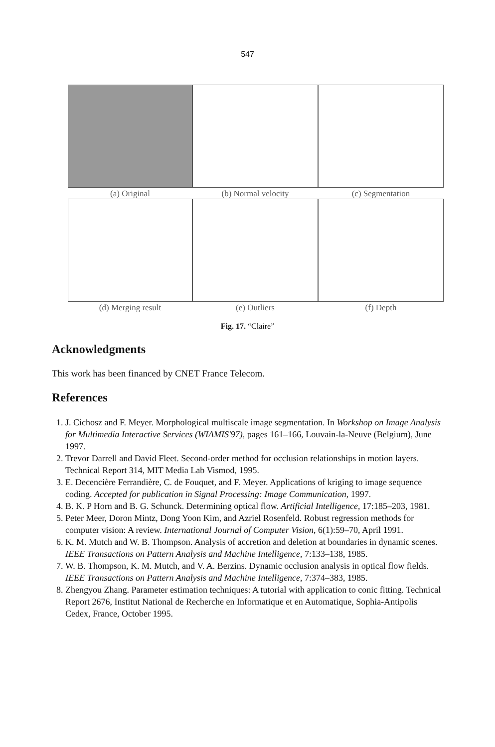547
(a) Original
(b) Normal velocity
(c) Segmentation
(d) Merging result
(e) Outliers
(f) Depth
Fig. 17. “Claire”
Acknowledgments
This work has been financed by CNET France Telecom.
References
1. J. Cichosz and F. Meyer. Morphological multiscale image segmentation. In Workshop on Image Analysis for Multimedia Interactive Services (WIAMIS'97), pages 161–166, Louvain-la-Neuve (Belgium), June 1997.
2. Trevor Darrell and David Fleet. Second-order method for occlusion relationships in motion layers. Technical Report 314, MIT Media Lab Vismod, 1995.
3. E. Decencière Ferrandière, C. de Fouquet, and F. Meyer. Applications of kriging to image sequence coding. Accepted for publication in Signal Processing: Image Communication, 1997.
4. B. K. P Horn and B. G. Schunck. Determining optical flow. Artificial Intelligence, 17:185–203, 1981.
5. Peter Meer, Doron Mintz, Dong Yoon Kim, and Azriel Rosenfeld. Robust regression methods for computer vision: A review. International Journal of Computer Vision, 6(1):59–70, April 1991.
6. K. M. Mutch and W. B. Thompson. Analysis of accretion and deletion at boundaries in dynamic scenes. IEEE Transactions on Pattern Analysis and Machine Intelligence, 7:133–138, 1985.
7. W. B. Thompson, K. M. Mutch, and V. A. Berzins. Dynamic occlusion analysis in optical flow fields. IEEE Transactions on Pattern Analysis and Machine Intelligence, 7:374–383, 1985.
8. Zhengyou Zhang. Parameter estimation techniques: A tutorial with application to conic fitting. Technical Report 2676, Institut National de Recherche en Informatique et en Automatique, Sophia-Antipolis Cedex, France, October 1995.